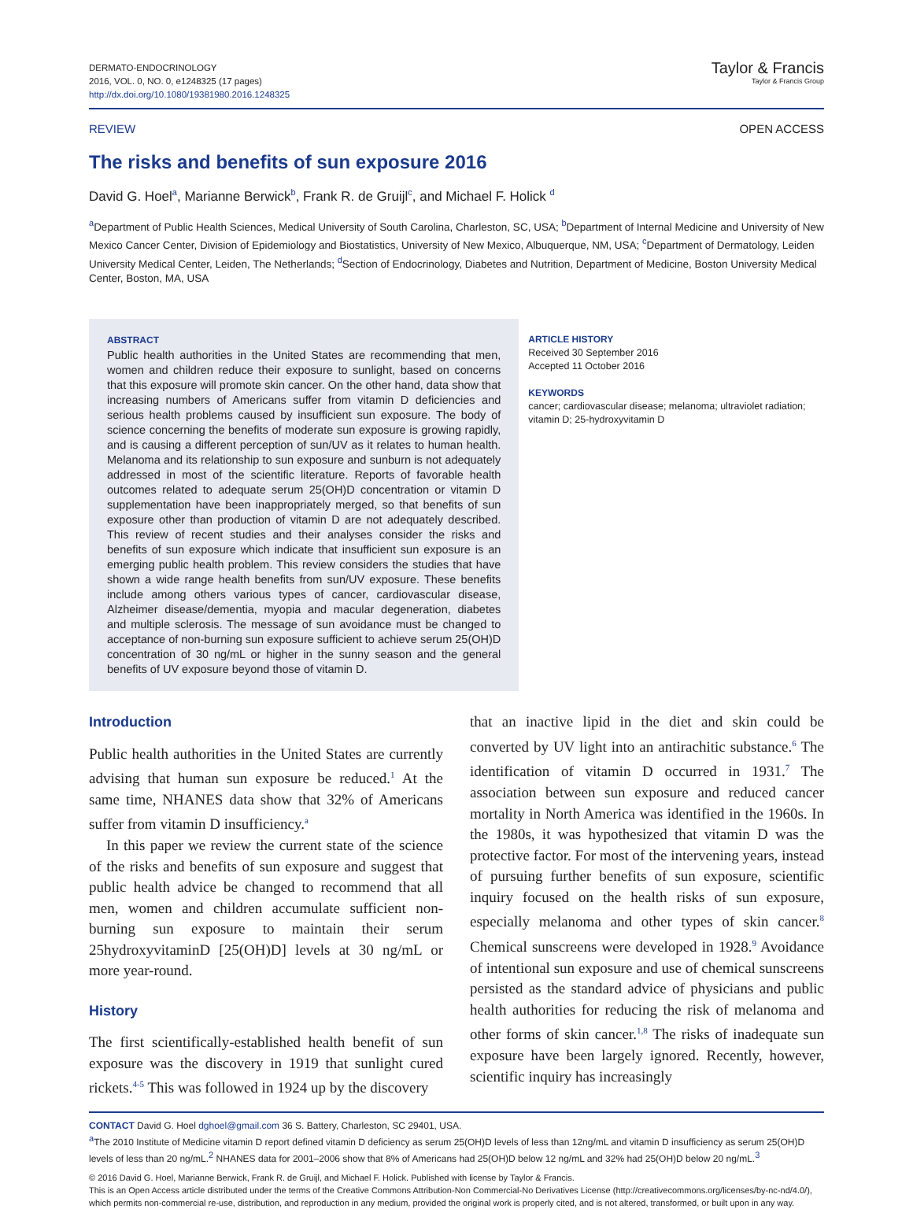DERMATO-ENDOCRINOLOGY
2016, VOL. 0, NO. 0, e1248325 (17 pages)
http://dx.doi.org/10.1080/19381980.2016.1248325
Taylor & Francis
Taylor & Francis Group
REVIEW OPEN ACCESS
The risks and benefits of sun exposure 2016
David G. Hoel<sup>a</sup>, Marianne Berwick<sup>b</sup>, Frank R. de Gruijl<sup>c</sup>, and Michael F. Holick <sup>d</sup>
<sup>a</sup> Department of Public Health Sciences, Medical University of South Carolina, Charleston, SC, USA; <sup>b</sup>Department of Internal Medicine and University of New Mexico Cancer Center, Division of Epidemiology and Biostatistics, University of New Mexico, Albuquerque, NM, USA; <sup>c</sup>Department of Dermatology, Leiden University Medical Center, Leiden, The Netherlands; <sup>d</sup>Section of Endocrinology, Diabetes and Nutrition, Department of Medicine, Boston University Medical Center, Boston, MA, USA
ABSTRACT
Public health authorities in the United States are recommending that men, women and children reduce their exposure to sunlight, based on concerns that this exposure will promote skin cancer. On the other hand, data show that increasing numbers of Americans suffer from vitamin D deficiencies and serious health problems caused by insufficient sun exposure. The body of science concerning the benefits of moderate sun exposure is growing rapidly, and is causing a different perception of sun/UV as it relates to human health. Melanoma and its relationship to sun exposure and sunburn is not adequately addressed in most of the scientific literature. Reports of favorable health outcomes related to adequate serum 25(OH)D concentration or vitamin D supplementation have been inappropriately merged, so that benefits of sun exposure other than production of vitamin D are not adequately described. This review of recent studies and their analyses consider the risks and benefits of sun exposure which indicate that insufficient sun exposure is an emerging public health problem. This review considers the studies that have shown a wide range health benefits from sun/UV exposure. These benefits include among others various types of cancer, cardiovascular disease, Alzheimer disease/dementia, myopia and macular degeneration, diabetes and multiple sclerosis. The message of sun avoidance must be changed to acceptance of non-burning sun exposure sufficient to achieve serum 25(OH)D concentration of 30 ng/mL or higher in the sunny season and the general benefits of UV exposure beyond those of vitamin D.
ARTICLE HISTORY
Received 30 September 2016
Accepted 11 October 2016
KEYWORDS
cancer; cardiovascular disease; melanoma; ultraviolet radiation; vitamin D; 25-hydroxyvitamin D
Introduction
Public health authorities in the United States are currently advising that human sun exposure be reduced.<sup>1</sup> At the same time, NHANES data show that 32% of Americans suffer from vitamin D insufficiency.<sup>a</sup>
In this paper we review the current state of the science of the risks and benefits of sun exposure and suggest that public health advice be changed to recommend that all men, women and children accumulate sufficient non-burning sun exposure to maintain their serum 25hydroxyvitaminD [25(OH)D] levels at 30 ng/mL or more year-round.
History
The first scientifically-established health benefit of sun exposure was the discovery in 1919 that sunlight cured rickets.<sup>4-5</sup> This was followed in 1924 up by the discovery
that an inactive lipid in the diet and skin could be converted by UV light into an antirachitic substance.<sup>6</sup> The identification of vitamin D occurred in 1931.<sup>7</sup> The association between sun exposure and reduced cancer mortality in North America was identified in the 1960s. In the 1980s, it was hypothesized that vitamin D was the protective factor. For most of the intervening years, instead of pursuing further benefits of sun exposure, scientific inquiry focused on the health risks of sun exposure, especially melanoma and other types of skin cancer.<sup>8</sup> Chemical sunscreens were developed in 1928.<sup>9</sup> Avoidance of intentional sun exposure and use of chemical sunscreens persisted as the standard advice of physicians and public health authorities for reducing the risk of melanoma and other forms of skin cancer.<sup>1,8</sup> The risks of inadequate sun exposure have been largely ignored. Recently, however, scientific inquiry has increasingly
CONTACT David G. Hoel dghoel@gmail.com 36 S. Battery, Charleston, SC 29401, USA.
<sup>a</sup> The 2010 Institute of Medicine vitamin D report defined vitamin D deficiency as serum 25(OH)D levels of less than 12ng/mL and vitamin D insufficiency as serum 25(OH)D levels of less than 20 ng/mL.<sup>2</sup> NHANES data for 2001–2006 show that 8% of Americans had 25(OH)D below 12 ng/mL and 32% had 25(OH)D below 20 ng/mL.<sup>3</sup>
© 2016 David G. Hoel, Marianne Berwick, Frank R. de Gruijl, and Michael F. Holick. Published with license by Taylor & Francis.
This is an Open Access article distributed under the terms of the Creative Commons Attribution-Non Commercial-No Derivatives License (http://creativecommons.org/licenses/by-nc-nd/4.0/), which permits non-commercial re-use, distribution, and reproduction in any medium, provided the original work is properly cited, and is not altered, transformed, or built upon in any way.